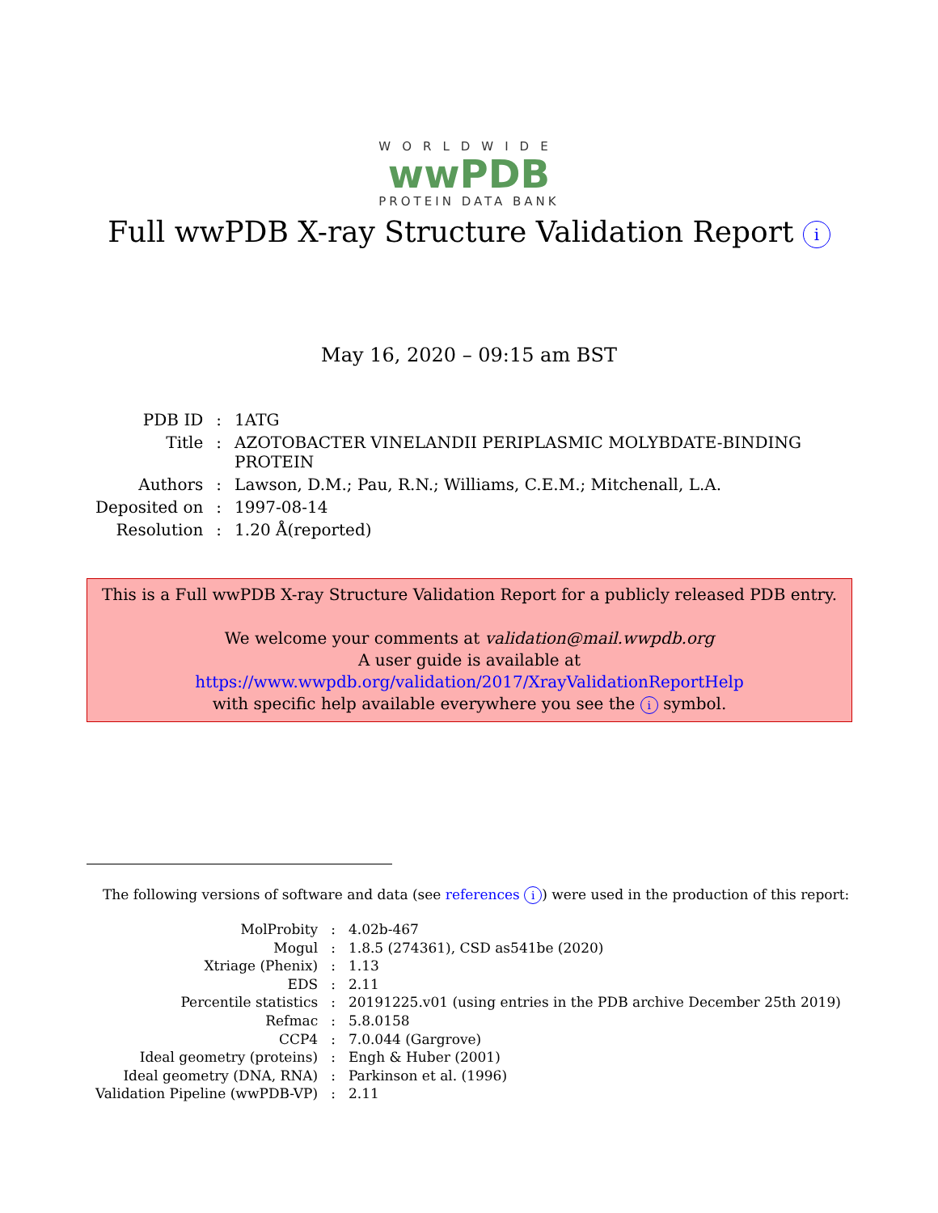WORLDWIDE
wwPDB
PROTEIN DATA BANK
Full wwPDB X-ray Structure Validation Report i
May 16, 2020 – 09:15 am BST
| PDB ID | : | 1ATG |
| Title | : | AZOTOBACTER VINELANDII PERIPLASMIC MOLYBDATE-BINDING PROTEIN |
| Authors | : | Lawson, D.M.; Pau, R.N.; Williams, C.E.M.; Mitchenall, L.A. |
| Deposited on | : | 1997-08-14 |
| Resolution | : | 1.20 Å(reported) |
This is a Full wwPDB X-ray Structure Validation Report for a publicly released PDB entry.
We welcome your comments at validation@mail.wwpdb.org
A user guide is available at
https://www.wwpdb.org/validation/2017/XrayValidationReportHelp
with specific help available everywhere you see the i symbol.
The following versions of software and data (see references i) were used in the production of this report:
| MolProbity | : | 4.02b-467 |
| Mogul | : | 1.8.5 (274361), CSD as541be (2020) |
| Xtriage (Phenix) | : | 1.13 |
| EDS | : | 2.11 |
| Percentile statistics | : | 20191225.v01 (using entries in the PDB archive December 25th 2019) |
| Refmac | : | 5.8.0158 |
| CCP4 | : | 7.0.044 (Gargrove) |
| Ideal geometry (proteins) | : | Engh & Huber (2001) |
| Ideal geometry (DNA, RNA) | : | Parkinson et al. (1996) |
| Validation Pipeline (wwPDB-VP) | : | 2.11 |